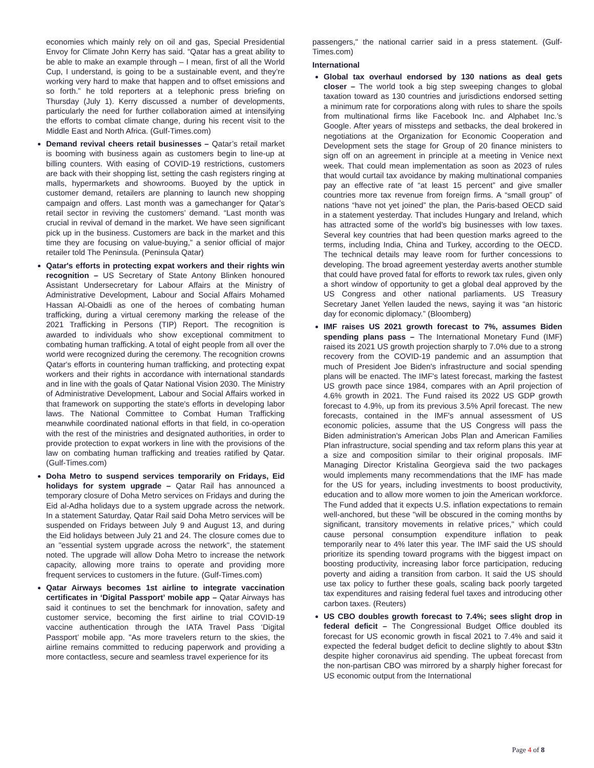economies which mainly rely on oil and gas, Special Presidential Envoy for Climate John Kerry has said. “Qatar has a great ability to be able to make an example through – I mean, first of all the World Cup, I understand, is going to be a sustainable event, and they’re working very hard to make that happen and to offset emissions and so forth.” he told reporters at a telephonic press briefing on Thursday (July 1). Kerry discussed a number of developments, particularly the need for further collaboration aimed at intensifying the efforts to combat climate change, during his recent visit to the Middle East and North Africa. (Gulf-Times.com)
Demand revival cheers retail businesses – Qatar’s retail market is booming with business again as customers begin to line-up at billing counters. With easing of COVID-19 restrictions, customers are back with their shopping list, setting the cash registers ringing at malls, hypermarkets and showrooms. Buoyed by the uptick in customer demand, retailers are planning to launch new shopping campaign and offers. Last month was a gamechanger for Qatar’s retail sector in reviving the customers’ demand. “Last month was crucial in revival of demand in the market. We have seen significant pick up in the business. Customers are back in the market and this time they are focusing on value-buying,” a senior official of major retailer told The Peninsula. (Peninsula Qatar)
Qatar's efforts in protecting expat workers and their rights win recognition – US Secretary of State Antony Blinken honoured Assistant Undersecretary for Labour Affairs at the Ministry of Administrative Development, Labour and Social Affairs Mohamed Hassan Al-Obaidli as one of the heroes of combating human trafficking, during a virtual ceremony marking the release of the 2021 Trafficking in Persons (TIP) Report. The recognition is awarded to individuals who show exceptional commitment to combating human trafficking. A total of eight people from all over the world were recognized during the ceremony. The recognition crowns Qatar's efforts in countering human trafficking, and protecting expat workers and their rights in accordance with international standards and in line with the goals of Qatar National Vision 2030. The Ministry of Administrative Development, Labour and Social Affairs worked in that framework on supporting the state's efforts in developing labor laws. The National Committee to Combat Human Trafficking meanwhile coordinated national efforts in that field, in co-operation with the rest of the ministries and designated authorities, in order to provide protection to expat workers in line with the provisions of the law on combating human trafficking and treaties ratified by Qatar. (Gulf-Times.com)
Doha Metro to suspend services temporarily on Fridays, Eid holidays for system upgrade – Qatar Rail has announced a temporary closure of Doha Metro services on Fridays and during the Eid al-Adha holidays due to a system upgrade across the network. In a statement Saturday, Qatar Rail said Doha Metro services will be suspended on Fridays between July 9 and August 13, and during the Eid holidays between July 21 and 24. The closure comes due to an "essential system upgrade across the network", the statement noted. The upgrade will allow Doha Metro to increase the network capacity, allowing more trains to operate and providing more frequent services to customers in the future. (Gulf-Times.com)
Qatar Airways becomes 1st airline to integrate vaccination certificates in ‘Digital Passport’ mobile app – Qatar Airways has said it continues to set the benchmark for innovation, safety and customer service, becoming the first airline to trial COVID-19 vaccine authentication through the IATA Travel Pass ‘Digital Passport’ mobile app. "As more travelers return to the skies, the airline remains committed to reducing paperwork and providing a more contactless, secure and seamless travel experience for its
passengers," the national carrier said in a press statement. (Gulf-Times.com)
International
Global tax overhaul endorsed by 130 nations as deal gets closer – The world took a big step sweeping changes to global taxation toward as 130 countries and jurisdictions endorsed setting a minimum rate for corporations along with rules to share the spoils from multinational firms like Facebook Inc. and Alphabet Inc.’s Google. After years of missteps and setbacks, the deal brokered in negotiations at the Organization for Economic Cooperation and Development sets the stage for Group of 20 finance ministers to sign off on an agreement in principle at a meeting in Venice next week. That could mean implementation as soon as 2023 of rules that would curtail tax avoidance by making multinational companies pay an effective rate of “at least 15 percent” and give smaller countries more tax revenue from foreign firms. A “small group” of nations “have not yet joined” the plan, the Paris-based OECD said in a statement yesterday. That includes Hungary and Ireland, which has attracted some of the world’s big businesses with low taxes. Several key countries that had been question marks agreed to the terms, including India, China and Turkey, according to the OECD. The technical details may leave room for further concessions to developing. The broad agreement yesterday averts another stumble that could have proved fatal for efforts to rework tax rules, given only a short window of opportunity to get a global deal approved by the US Congress and other national parliaments. US Treasury Secretary Janet Yellen lauded the news, saying it was “an historic day for economic diplomacy.” (Bloomberg)
IMF raises US 2021 growth forecast to 7%, assumes Biden spending plans pass – The International Monetary Fund (IMF) raised its 2021 US growth projection sharply to 7.0% due to a strong recovery from the COVID-19 pandemic and an assumption that much of President Joe Biden's infrastructure and social spending plans will be enacted. The IMF's latest forecast, marking the fastest US growth pace since 1984, compares with an April projection of 4.6% growth in 2021. The Fund raised its 2022 US GDP growth forecast to 4.9%, up from its previous 3.5% April forecast. The new forecasts, contained in the IMF's annual assessment of US economic policies, assume that the US Congress will pass the Biden administration's American Jobs Plan and American Families Plan infrastructure, social spending and tax reform plans this year at a size and composition similar to their original proposals. IMF Managing Director Kristalina Georgieva said the two packages would implements many recommendations that the IMF has made for the US for years, including investments to boost productivity, education and to allow more women to join the American workforce. The Fund added that it expects U.S. inflation expectations to remain well-anchored, but these "will be obscured in the coming months by significant, transitory movements in relative prices," which could cause personal consumption expenditure inflation to peak temporarily near to 4% later this year. The IMF said the US should prioritize its spending toward programs with the biggest impact on boosting productivity, increasing labor force participation, reducing poverty and aiding a transition from carbon. It said the US should use tax policy to further these goals, scaling back poorly targeted tax expenditures and raising federal fuel taxes and introducing other carbon taxes. (Reuters)
US CBO doubles growth forecast to 7.4%; sees slight drop in federal deficit – The Congressional Budget Office doubled its forecast for US economic growth in fiscal 2021 to 7.4% and said it expected the federal budget deficit to decline slightly to about $3tn despite higher coronavirus aid spending. The upbeat forecast from the non-partisan CBO was mirrored by a sharply higher forecast for US economic output from the International
Page 4 of 8